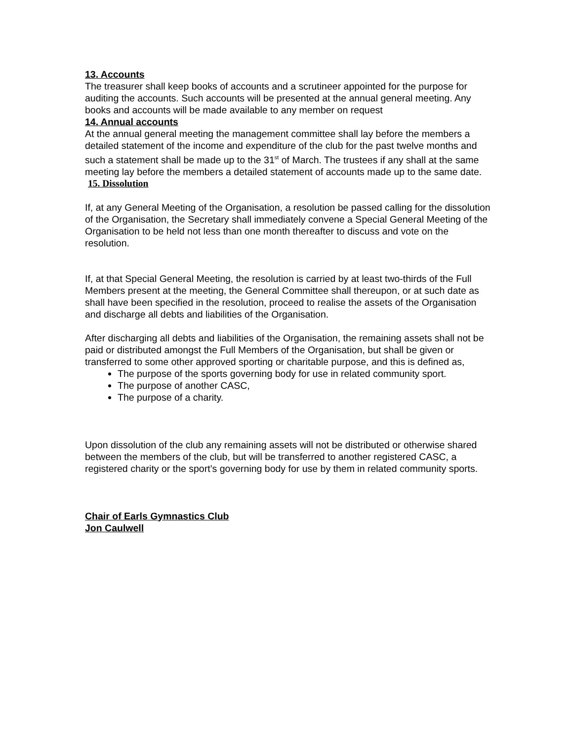13. Accounts
The treasurer shall keep books of accounts and a scrutineer appointed for the purpose for auditing the accounts. Such accounts will be presented at the annual general meeting. Any books and accounts will be made available to any member on request
14. Annual accounts
At the annual general meeting the management committee shall lay before the members a detailed statement of the income and expenditure of the club for the past twelve months and such a statement shall be made up to the 31<sup>st</sup> of March. The trustees if any shall at the same meeting lay before the members a detailed statement of accounts made up to the same date.
15. Dissolution
If, at any General Meeting of the Organisation, a resolution be passed calling for the dissolution of the Organisation, the Secretary shall immediately convene a Special General Meeting of the Organisation to be held not less than one month thereafter to discuss and vote on the resolution.
If, at that Special General Meeting, the resolution is carried by at least two-thirds of the Full Members present at the meeting, the General Committee shall thereupon, or at such date as shall have been specified in the resolution, proceed to realise the assets of the Organisation and discharge all debts and liabilities of the Organisation.
After discharging all debts and liabilities of the Organisation, the remaining assets shall not be paid or distributed amongst the Full Members of the Organisation, but shall be given or transferred to some other approved sporting or charitable purpose, and this is defined as,
The purpose of the sports governing body for use in related community sport.
The purpose of another CASC,
The purpose of a charity.
Upon dissolution of the club any remaining assets will not be distributed or otherwise shared between the members of the club, but will be transferred to another registered CASC, a registered charity or the sport’s governing body for use by them in related community sports.
Chair of Earls Gymnastics Club
Jon Caulwell